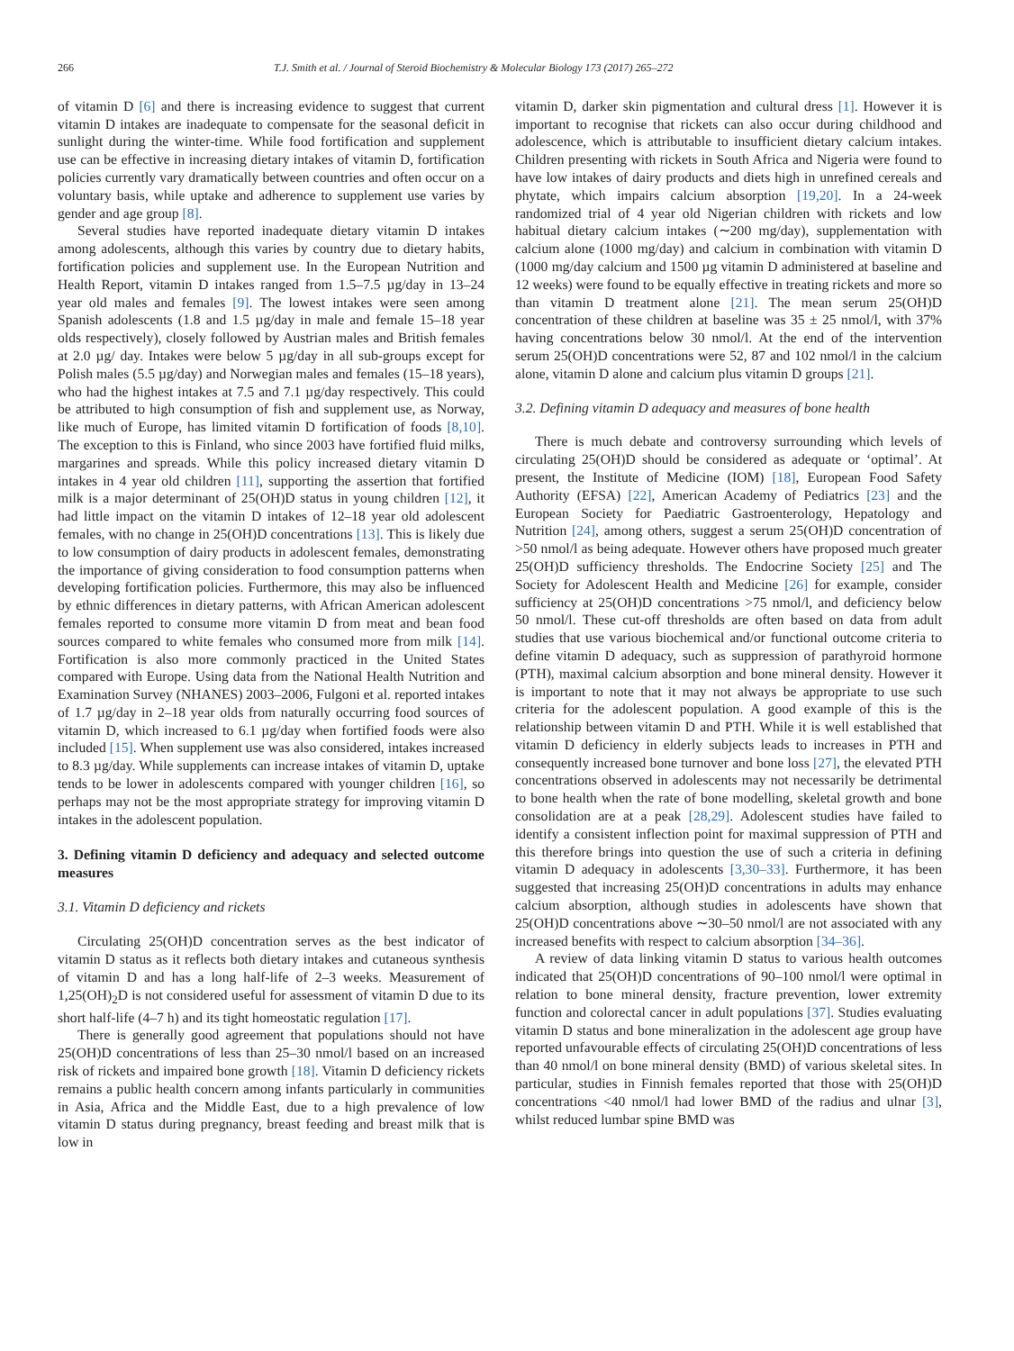266 T.J. Smith et al. / Journal of Steroid Biochemistry & Molecular Biology 173 (2017) 265–272
of vitamin D [6] and there is increasing evidence to suggest that current vitamin D intakes are inadequate to compensate for the seasonal deficit in sunlight during the winter-time. While food fortification and supplement use can be effective in increasing dietary intakes of vitamin D, fortification policies currently vary dramatically between countries and often occur on a voluntary basis, while uptake and adherence to supplement use varies by gender and age group [8].
Several studies have reported inadequate dietary vitamin D intakes among adolescents, although this varies by country due to dietary habits, fortification policies and supplement use. In the European Nutrition and Health Report, vitamin D intakes ranged from 1.5–7.5 µg/day in 13–24 year old males and females [9]. The lowest intakes were seen among Spanish adolescents (1.8 and 1.5 µg/day in male and female 15–18 year olds respectively), closely followed by Austrian males and British females at 2.0 µg/ day. Intakes were below 5 µg/day in all sub-groups except for Polish males (5.5 µg/day) and Norwegian males and females (15–18 years), who had the highest intakes at 7.5 and 7.1 µg/day respectively. This could be attributed to high consumption of fish and supplement use, as Norway, like much of Europe, has limited vitamin D fortification of foods [8,10]. The exception to this is Finland, who since 2003 have fortified fluid milks, margarines and spreads. While this policy increased dietary vitamin D intakes in 4 year old children [11], supporting the assertion that fortified milk is a major determinant of 25(OH)D status in young children [12], it had little impact on the vitamin D intakes of 12–18 year old adolescent females, with no change in 25(OH)D concentrations [13]. This is likely due to low consumption of dairy products in adolescent females, demonstrating the importance of giving consideration to food consumption patterns when developing fortification policies. Furthermore, this may also be influenced by ethnic differences in dietary patterns, with African American adolescent females reported to consume more vitamin D from meat and bean food sources compared to white females who consumed more from milk [14]. Fortification is also more commonly practiced in the United States compared with Europe. Using data from the National Health Nutrition and Examination Survey (NHANES) 2003–2006, Fulgoni et al. reported intakes of 1.7 µg/day in 2–18 year olds from naturally occurring food sources of vitamin D, which increased to 6.1 µg/day when fortified foods were also included [15]. When supplement use was also considered, intakes increased to 8.3 µg/day. While supplements can increase intakes of vitamin D, uptake tends to be lower in adolescents compared with younger children [16], so perhaps may not be the most appropriate strategy for improving vitamin D intakes in the adolescent population.
3. Defining vitamin D deficiency and adequacy and selected outcome measures
3.1. Vitamin D deficiency and rickets
Circulating 25(OH)D concentration serves as the best indicator of vitamin D status as it reflects both dietary intakes and cutaneous synthesis of vitamin D and has a long half-life of 2–3 weeks. Measurement of 1,25(OH)<sub>2</sub>D is not considered useful for assessment of vitamin D due to its short half-life (4–7 h) and its tight homeostatic regulation [17].
There is generally good agreement that populations should not have 25(OH)D concentrations of less than 25–30 nmol/l based on an increased risk of rickets and impaired bone growth [18]. Vitamin D deficiency rickets remains a public health concern among infants particularly in communities in Asia, Africa and the Middle East, due to a high prevalence of low vitamin D status during pregnancy, breast feeding and breast milk that is low in
vitamin D, darker skin pigmentation and cultural dress [1]. However it is important to recognise that rickets can also occur during childhood and adolescence, which is attributable to insufficient dietary calcium intakes. Children presenting with rickets in South Africa and Nigeria were found to have low intakes of dairy products and diets high in unrefined cereals and phytate, which impairs calcium absorption [19,20]. In a 24-week randomized trial of 4 year old Nigerian children with rickets and low habitual dietary calcium intakes (∼200 mg/day), supplementation with calcium alone (1000 mg/day) and calcium in combination with vitamin D (1000 mg/day calcium and 1500 µg vitamin D administered at baseline and 12 weeks) were found to be equally effective in treating rickets and more so than vitamin D treatment alone [21]. The mean serum 25(OH)D concentration of these children at baseline was 35 ± 25 nmol/l, with 37% having concentrations below 30 nmol/l. At the end of the intervention serum 25(OH)D concentrations were 52, 87 and 102 nmol/l in the calcium alone, vitamin D alone and calcium plus vitamin D groups [21].
3.2. Defining vitamin D adequacy and measures of bone health
There is much debate and controversy surrounding which levels of circulating 25(OH)D should be considered as adequate or ‘optimal’. At present, the Institute of Medicine (IOM) [18], European Food Safety Authority (EFSA) [22], American Academy of Pediatrics [23] and the European Society for Paediatric Gastroenterology, Hepatology and Nutrition [24], among others, suggest a serum 25(OH)D concentration of >50 nmol/l as being adequate. However others have proposed much greater 25(OH)D sufficiency thresholds. The Endocrine Society [25] and The Society for Adolescent Health and Medicine [26] for example, consider sufficiency at 25(OH)D concentrations >75 nmol/l, and deficiency below 50 nmol/l. These cut-off thresholds are often based on data from adult studies that use various biochemical and/or functional outcome criteria to define vitamin D adequacy, such as suppression of parathyroid hormone (PTH), maximal calcium absorption and bone mineral density. However it is important to note that it may not always be appropriate to use such criteria for the adolescent population. A good example of this is the relationship between vitamin D and PTH. While it is well established that vitamin D deficiency in elderly subjects leads to increases in PTH and consequently increased bone turnover and bone loss [27], the elevated PTH concentrations observed in adolescents may not necessarily be detrimental to bone health when the rate of bone modelling, skeletal growth and bone consolidation are at a peak [28,29]. Adolescent studies have failed to identify a consistent inflection point for maximal suppression of PTH and this therefore brings into question the use of such a criteria in defining vitamin D adequacy in adolescents [3,30–33]. Furthermore, it has been suggested that increasing 25(OH)D concentrations in adults may enhance calcium absorption, although studies in adolescents have shown that 25(OH)D concentrations above ∼30–50 nmol/l are not associated with any increased benefits with respect to calcium absorption [34–36].
A review of data linking vitamin D status to various health outcomes indicated that 25(OH)D concentrations of 90–100 nmol/l were optimal in relation to bone mineral density, fracture prevention, lower extremity function and colorectal cancer in adult populations [37]. Studies evaluating vitamin D status and bone mineralization in the adolescent age group have reported unfavourable effects of circulating 25(OH)D concentrations of less than 40 nmol/l on bone mineral density (BMD) of various skeletal sites. In particular, studies in Finnish females reported that those with 25(OH)D concentrations <40 nmol/l had lower BMD of the radius and ulnar [3], whilst reduced lumbar spine BMD was